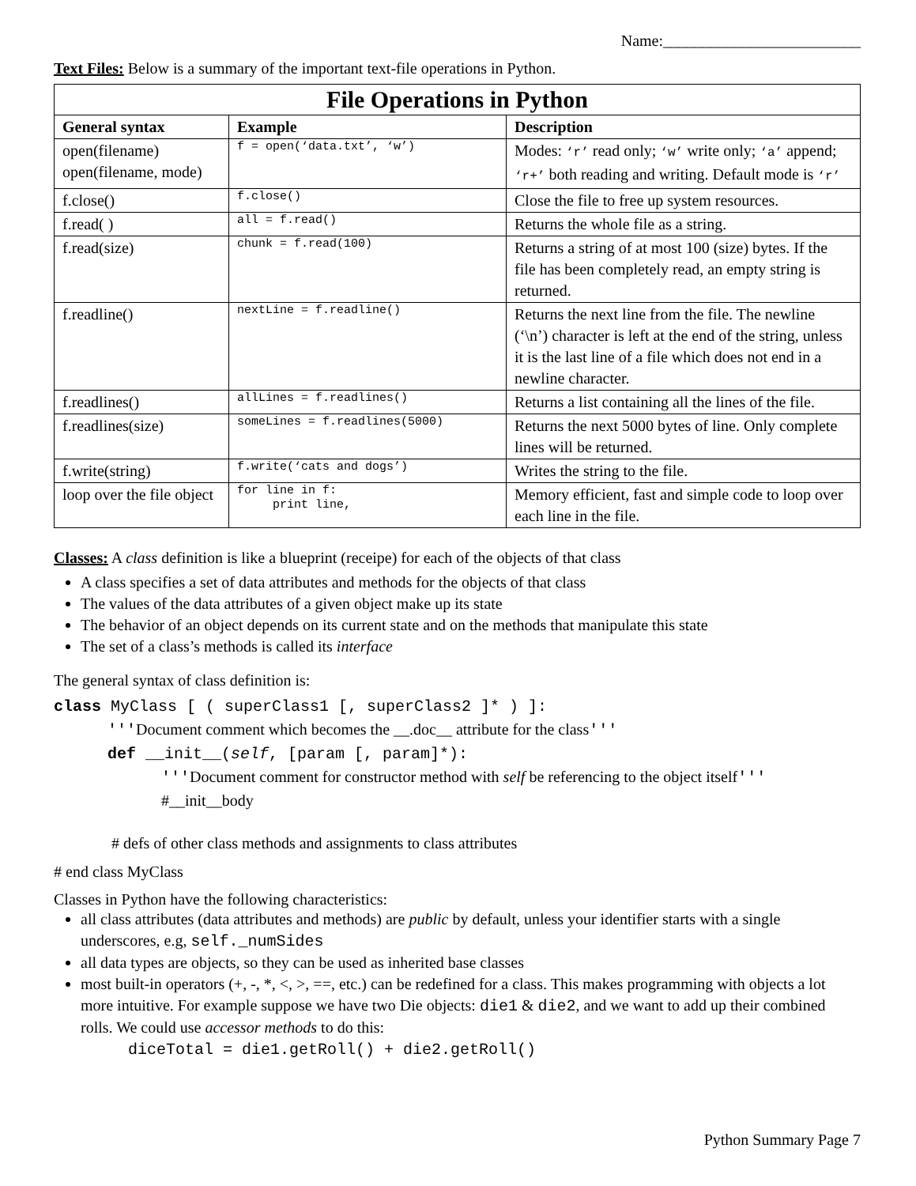Name:_________________________
Text Files: Below is a summary of the important text-file operations in Python.
| File Operations in Python | | |
| --- | --- | --- |
| General syntax | Example | Description |
| open(filename) open(filename, mode) | f = open(‘data.txt’, ‘w’) | Modes: ‘r’ read only; ‘w’ write only; ‘a’ append; ‘r+’ both reading and writing. Default mode is ‘r’ |
| f.close() | f.close() | Close the file to free up system resources. |
| f.read( ) | all = f.read() | Returns the whole file as a string. |
| f.read(size) | chunk = f.read(100) | Returns a string of at most 100 (size) bytes. If the file has been completely read, an empty string is returned. |
| f.readline() | nextLine = f.readline() | Returns the next line from the file. The newline (‘\n’) character is left at the end of the string, unless it is the last line of a file which does not end in a newline character. |
| f.readlines() | allLines = f.readlines() | Returns a list containing all the lines of the file. |
| f.readlines(size) | someLines = f.readlines(5000) | Returns the next 5000 bytes of line. Only complete lines will be returned. |
| f.write(string) | f.write(‘cats and dogs’) | Writes the string to the file. |
| loop over the file object | for line in f: print line, | Memory efficient, fast and simple code to loop over each line in the file. |
Classes: A class definition is like a blueprint (receipe) for each of the objects of that class
A class specifies a set of data attributes and methods for the objects of that class
The values of the data attributes of a given object make up its state
The behavior of an object depends on its current state and on the methods that manipulate this state
The set of a class’s methods is called its interface
The general syntax of class definition is:
class MyClass [ ( superClass1 [, superClass2 ]* ) ]:
'''Document comment which becomes the __.doc__ attribute for the class'''
def __init__(self, [param [, param]*):
'''Document comment for constructor method with self be referencing to the object itself'''
#__init__body
# defs of other class methods and assignments to class attributes
# end class MyClass
Classes in Python have the following characteristics:
all class attributes (data attributes and methods) are public by default, unless your identifier starts with a single underscores, e.g, self._numSides
all data types are objects, so they can be used as inherited base classes
most built-in operators (+, -, *, <, >, ==, etc.) can be redefined for a class. This makes programming with objects a lot more intuitive. For example suppose we have two Die objects: die1 & die2, and we want to add up their combined rolls. We could use accessor methods to do this:
diceTotal = die1.getRoll() + die2.getRoll()
Python Summary Page 7